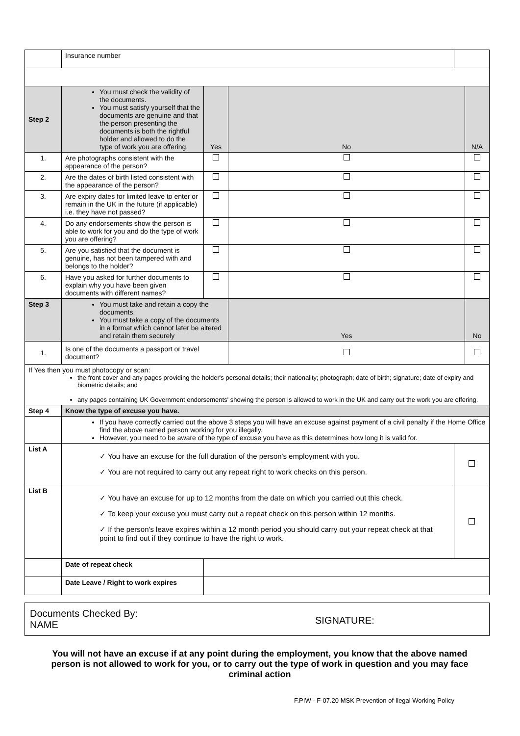| | Insurance number | | | | |
| Step 2 | You must check the validity of the documents. You must satisfy yourself that the documents are genuine and that the person presenting the documents is both the rightful holder and allowed to do the type of work you are offering. | Yes | No | | N/A |
| 1. | Are photographs consistent with the appearance of the person? | | | | |
| 2. | Are the dates of birth listed consistent with the appearance of the person? | | | | |
| 3. | Are expiry dates for limited leave to enter or remain in the UK in the future (if applicable) i.e. they have not passed? | | | | |
| 4. | Do any endorsements show the person is able to work for you and do the type of work you are offering? | | | | |
| 5. | Are you satisfied that the document is genuine, has not been tampered with and belongs to the holder? | | | | |
| 6. | Have you asked for further documents to explain why you have been given documents with different names? | | | | |
| Step 3 | You must take and retain a copy the documents. You must take a copy of the documents in a format which cannot later be altered and retain them securely | | Yes | | No |
| 1. | Is one of the documents a passport or travel document? | | | | |
| If Yes then you must photocopy or scan: the front cover and any pages providing the holder's personal details; their nationality; photograph; date of birth; signature; date of expiry and biometric details; and any pages containing UK Government endorsements' showing the person is allowed to work in the UK and carry out the work you are offering. | | | | | |
| Step 4 | Know the type of excuse you have. | | | | |
| | If you have correctly carried out the above 3 steps you will have an excuse against payment of a civil penalty if the Home Office find the above named person working for you illegally. However, you need to be aware of the type of excuse you have as this determines how long it is valid for. | | | | |
| List A | ✓ You have an excuse for the full duration of the person's employment with you. ✓ You are not required to carry out any repeat right to work checks on this person. | | | | |
| List B | ✓ You have an excuse for up to 12 months from the date on which you carried out this check. ✓ To keep your excuse you must carry out a repeat check on this person within 12 months. ✓ If the person's leave expires within a 12 month period you should carry out your repeat check at that point to find out if they continue to have the right to work. | | | | |
| | Date of repeat check | | | | |
| | Date Leave / Right to work expires | | | | |
Documents Checked By:
NAME
SIGNATURE:
You will not have an excuse if at any point during the employment, you know that the above named person is not allowed to work for you, or to carry out the type of work in question and you may face criminal action
F.PIW - F-07.20 MSK Prevention of Ilegal Working Policy